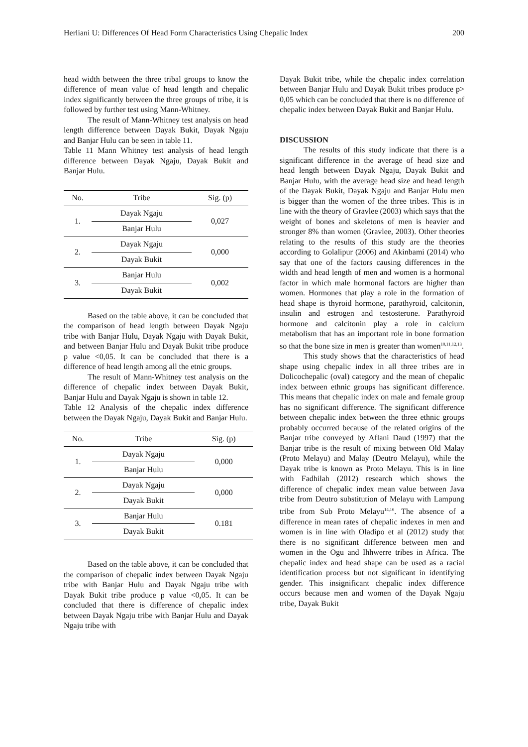Herliani U: Differences Of Head Form Characteristics Using Chepalic Index 200
head width between the three tribal groups to know the difference of mean value of head length and chepalic index significantly between the three groups of tribe, it is followed by further test using Mann-Whitney.
The result of Mann-Whitney test analysis on head length difference between Dayak Bukit, Dayak Ngaju and Banjar Hulu can be seen in table 11.
Table 11 Mann Whitney test analysis of head length difference between Dayak Ngaju, Dayak Bukit and Banjar Hulu.
| No. | Tribe | Sig. (p) |
| --- | --- | --- |
| 1. | Dayak Ngaju | 0,027 |
| | Banjar Hulu | |
| 2. | Dayak Ngaju | 0,000 |
| | Dayak Bukit | |
| 3. | Banjar Hulu | 0,002 |
| | Dayak Bukit | |
Based on the table above, it can be concluded that the comparison of head length between Dayak Ngaju tribe with Banjar Hulu, Dayak Ngaju with Dayak Bukit, and between Banjar Hulu and Dayak Bukit tribe produce p value <0,05. It can be concluded that there is a difference of head length among all the etnic groups.
The result of Mann-Whitney test analysis on the difference of chepalic index between Dayak Bukit, Banjar Hulu and Dayak Ngaju is shown in table 12.
Table 12 Analysis of the chepalic index difference between the Dayak Ngaju, Dayak Bukit and Banjar Hulu.
| No. | Tribe | Sig. (p) |
| --- | --- | --- |
| 1. | Dayak Ngaju | 0,000 |
| | Banjar Hulu | |
| 2. | Dayak Ngaju | 0,000 |
| | Dayak Bukit | |
| 3. | Banjar Hulu | 0.181 |
| | Dayak Bukit | |
Based on the table above, it can be concluded that the comparison of chepalic index between Dayak Ngaju tribe with Banjar Hulu and Dayak Ngaju tribe with Dayak Bukit tribe produce p value <0,05. It can be concluded that there is difference of chepalic index between Dayak Ngaju tribe with Banjar Hulu and Dayak Ngaju tribe with
Dayak Bukit tribe, while the chepalic index correlation between Banjar Hulu and Dayak Bukit tribes produce p> 0,05 which can be concluded that there is no difference of chepalic index between Dayak Bukit and Banjar Hulu.
DISCUSSION
The results of this study indicate that there is a significant difference in the average of head size and head length between Dayak Ngaju, Dayak Bukit and Banjar Hulu, with the average head size and head length of the Dayak Bukit, Dayak Ngaju and Banjar Hulu men is bigger than the women of the three tribes. This is in line with the theory of Gravlee (2003) which says that the weight of bones and skeletons of men is heavier and stronger 8% than women (Gravlee, 2003). Other theories relating to the results of this study are the theories according to Golalipur (2006) and Akinbami (2014) who say that one of the factors causing differences in the width and head length of men and women is a hormonal factor in which male hormonal factors are higher than women. Hormones that play a role in the formation of head shape is thyroid hormone, parathyroid, calcitonin, insulin and estrogen and testosterone. Parathyroid hormone and calcitonin play a role in calcium metabolism that has an important role in bone formation so that the bone size in men is greater than women<sup>10,11,12,13</sup>.
This study shows that the characteristics of head shape using chepalic index in all three tribes are in Dolicochepalic (oval) category and the mean of chepalic index between ethnic groups has significant difference. This means that chepalic index on male and female group has no significant difference. The significant difference between chepalic index between the three ethnic groups probably occurred because of the related origins of the Banjar tribe conveyed by Aflani Daud (1997) that the Banjar tribe is the result of mixing between Old Malay (Proto Melayu) and Malay (Deutro Melayu), while the Dayak tribe is known as Proto Melayu. This is in line with Fadhilah (2012) research which shows the difference of chepalic index mean value between Java tribe from Deutro substitution of Melayu with Lampung tribe from Sub Proto Melayu<sup>14,16</sup>. The absence of a difference in mean rates of chepalic indexes in men and women is in line with Oladipo et al (2012) study that there is no significant difference between men and women in the Ogu and Ihhwerre tribes in Africa. The chepalic index and head shape can be used as a racial identification process but not significant in identifying gender. This insignificant chepalic index difference occurs because men and women of the Dayak Ngaju tribe, Dayak Bukit